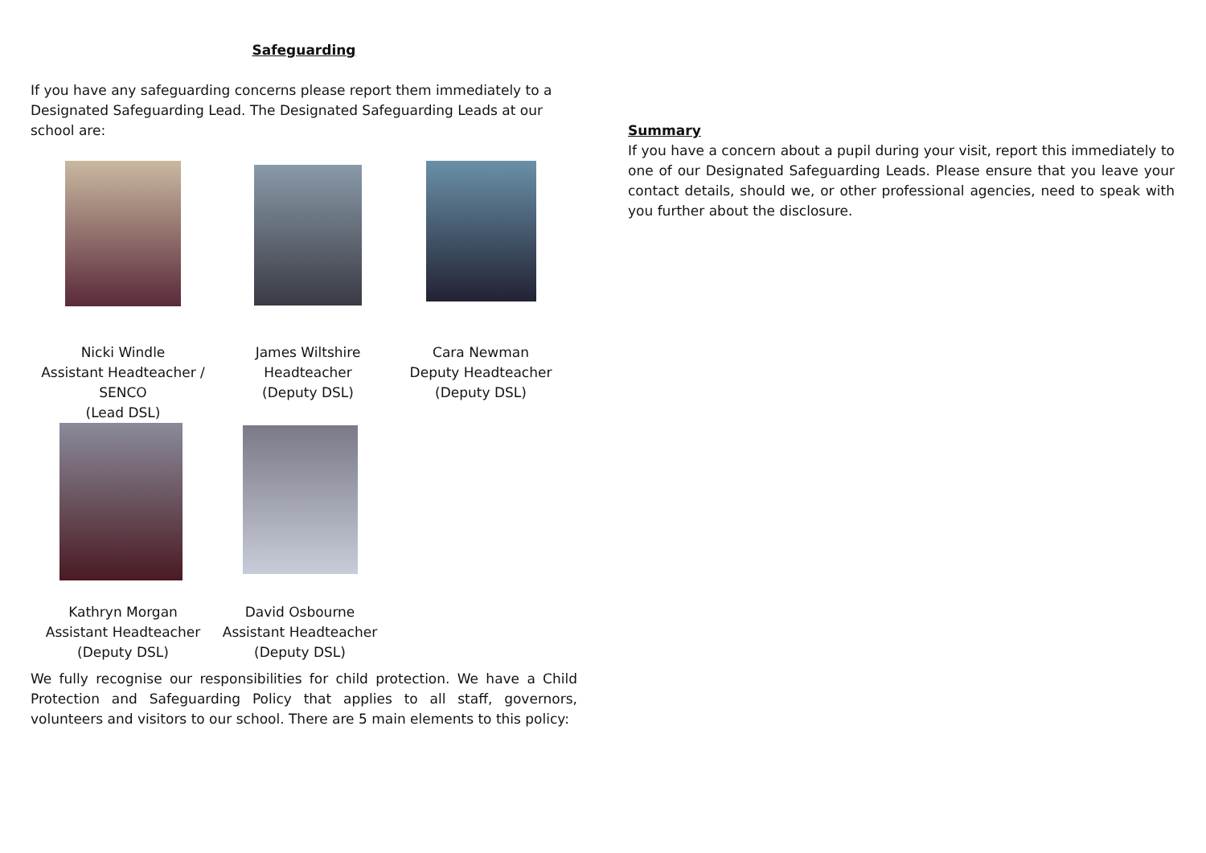Safeguarding
If you have any safeguarding concerns please report them immediately to a Designated Safeguarding Lead. The Designated Safeguarding Leads at our school are:
Nicki Windle
Assistant Headteacher /
SENCO
(Lead DSL)
James Wiltshire
Headteacher
(Deputy DSL)
Cara Newman
Deputy Headteacher
(Deputy DSL)
Kathryn Morgan
Assistant Headteacher
(Deputy DSL)
David Osbourne
Assistant Headteacher
(Deputy DSL)
We fully recognise our responsibilities for child protection. We have a Child Protection and Safeguarding Policy that applies to all staff, governors, volunteers and visitors to our school. There are 5 main elements to this policy:
Summary
If you have a concern about a pupil during your visit, report this immediately to one of our Designated Safeguarding Leads. Please ensure that you leave your contact details, should we, or other professional agencies, need to speak with you further about the disclosure.